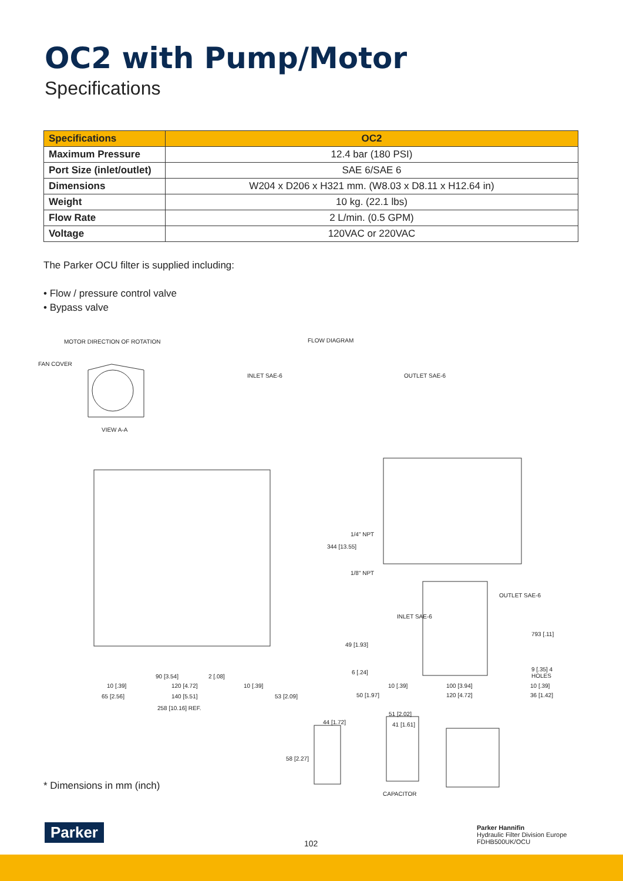OC2 with Pump/Motor
Specifications
| Specifications | OC2 |
| --- | --- |
| Maximum Pressure | 12.4 bar (180 PSI) |
| Port Size (inlet/outlet) | SAE 6/SAE 6 |
| Dimensions | W204 x D206 x H321 mm. (W8.03 x D8.11 x H12.64 in) |
| Weight | 10 kg. (22.1 lbs) |
| Flow Rate | 2 L/min. (0.5 GPM) |
| Voltage | 120VAC or 220VAC |
The Parker OCU filter is supplied including:
• Flow / pressure control valve
• Bypass valve
MOTOR DIRECTION OF ROTATION FLOW DIAGRAM
FAN COVER
INLET SAE-6 OUTLET SAE-6
VIEW A-A
1/4" NPT
344 [13.55]
1/8" NPT
OUTLET SAE-6
INLET SAE-6
793 [.11]
49 [1.93]
6 [.24] 9 [.35] 4 HOLES
90 [3.54] 2 [.08]
10 [.39] 120 [4.72] 10 [.39] 10 [.39] 100 [3.94] 10 [.39]
65 [2.56] 140 [5.51] 53 [2.09] 50 [1.97] 120 [4.72] 36 [1.42]
258 [10.16] REF.
51 [2.02]
44 [1.72] 41 [1.61]
58 [2.27]
CAPACITOR
* Dimensions in mm (inch)
Parker
102
Parker Hannifin
Hydraulic Filter Division Europe
FDHB500UK/OCU